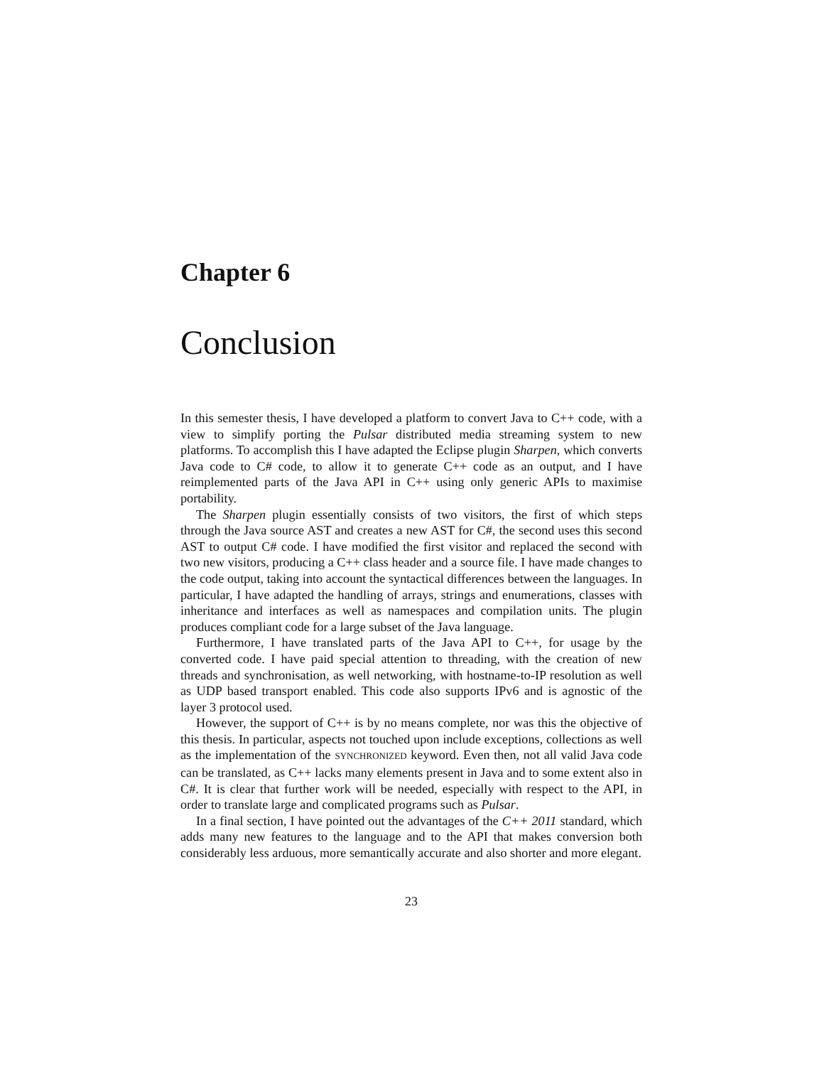Chapter 6
Conclusion
In this semester thesis, I have developed a platform to convert Java to C++ code, with a view to simplify porting the Pulsar distributed media streaming system to new platforms. To accomplish this I have adapted the Eclipse plugin Sharpen, which converts Java code to C# code, to allow it to generate C++ code as an output, and I have reimplemented parts of the Java API in C++ using only generic APIs to maximise portability.
The Sharpen plugin essentially consists of two visitors, the first of which steps through the Java source AST and creates a new AST for C#, the second uses this second AST to output C# code. I have modified the first visitor and replaced the second with two new visitors, producing a C++ class header and a source file. I have made changes to the code output, taking into account the syntactical differences between the languages. In particular, I have adapted the handling of arrays, strings and enumerations, classes with inheritance and interfaces as well as namespaces and compilation units. The plugin produces compliant code for a large subset of the Java language.
Furthermore, I have translated parts of the Java API to C++, for usage by the converted code. I have paid special attention to threading, with the creation of new threads and synchronisation, as well networking, with hostname-to-IP resolution as well as UDP based transport enabled. This code also supports IPv6 and is agnostic of the layer 3 protocol used.
However, the support of C++ is by no means complete, nor was this the objective of this thesis. In particular, aspects not touched upon include exceptions, collections as well as the implementation of the SYNCHRONIZED keyword. Even then, not all valid Java code can be translated, as C++ lacks many elements present in Java and to some extent also in C#. It is clear that further work will be needed, especially with respect to the API, in order to translate large and complicated programs such as Pulsar.
In a final section, I have pointed out the advantages of the C++ 2011 standard, which adds many new features to the language and to the API that makes conversion both considerably less arduous, more semantically accurate and also shorter and more elegant.
23